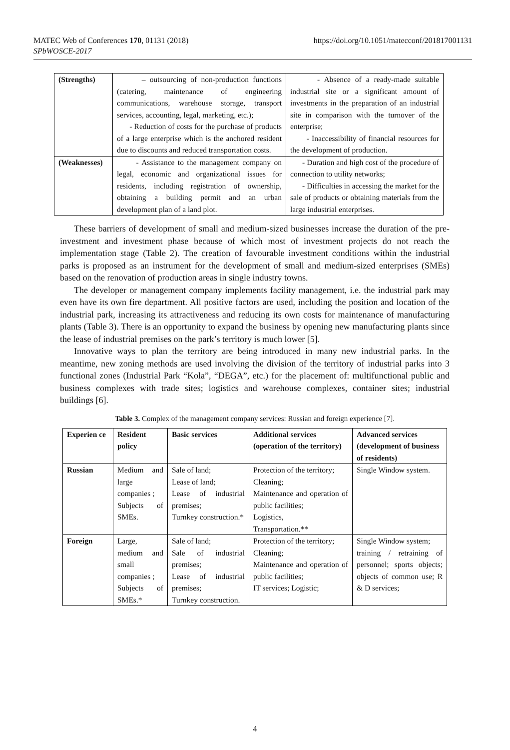MATEC Web of Conferences 170, 01131 (2018)
SPbWOSCE-2017
https://doi.org/10.1051/matecconf/201817001131
| (Strengths) | – outsourcing of non-production functions (catering, maintenance of engineering communications, warehouse storage, transport services, accounting, legal, marketing, etc.); - Reduction of costs for the purchase of products of a large enterprise which is the anchored resident due to discounts and reduced transportation costs. | - Absence of a ready-made suitable industrial site or a significant amount of investments in the preparation of an industrial site in comparison with the turnover of the enterprise; - Inaccessibility of financial resources for the development of production. |
| (Weaknesses) | - Assistance to the management company on legal, economic and organizational issues for residents, including registration of ownership, obtaining a building permit and an urban development plan of a land plot. | - Duration and high cost of the procedure of connection to utility networks; - Difficulties in accessing the market for the sale of products or obtaining materials from the large industrial enterprises. |
These barriers of development of small and medium-sized businesses increase the duration of the pre-investment and investment phase because of which most of investment projects do not reach the implementation stage (Table 2). The creation of favourable investment conditions within the industrial parks is proposed as an instrument for the development of small and medium-sized enterprises (SMEs) based on the renovation of production areas in single industry towns.
The developer or management company implements facility management, i.e. the industrial park may even have its own fire department. All positive factors are used, including the position and location of the industrial park, increasing its attractiveness and reducing its own costs for maintenance of manufacturing plants (Table 3). There is an opportunity to expand the business by opening new manufacturing plants since the lease of industrial premises on the park’s territory is much lower [5].
Innovative ways to plan the territory are being introduced in many new industrial parks. In the meantime, new zoning methods are used involving the division of the territory of industrial parks into 3 functional zones (Industrial Park “Kola”, “DEGA”, etc.) for the placement of: multifunctional public and business complexes with trade sites; logistics and warehouse complexes, container sites; industrial buildings [6].
Table 3. Complex of the management company services: Russian and foreign experience [7].
| Experien ce | Resident policy | Basic services | Additional services (operation of the territory) | Advanced services (development of business of residents) |
| --- | --- | --- | --- | --- |
| Russian | Medium and large companies ; Subjects of SMEs. | Sale of land; Lease of land; Lease of industrial premises; Turnkey construction.* | Protection of the territory; Cleaning; Maintenance and operation of public facilities; Logistics, Transportation.** | Single Window system. |
| Foreign | Large, medium and small companies ; Subjects of SMEs.* | Sale of land; Sale of industrial premises; Lease of industrial premises; Turnkey construction. | Protection of the territory; Cleaning; Maintenance and operation of public facilities; IT services; Logistic; | Single Window system; training / retraining of personnel; sports objects; objects of common use; R & D services; |
4